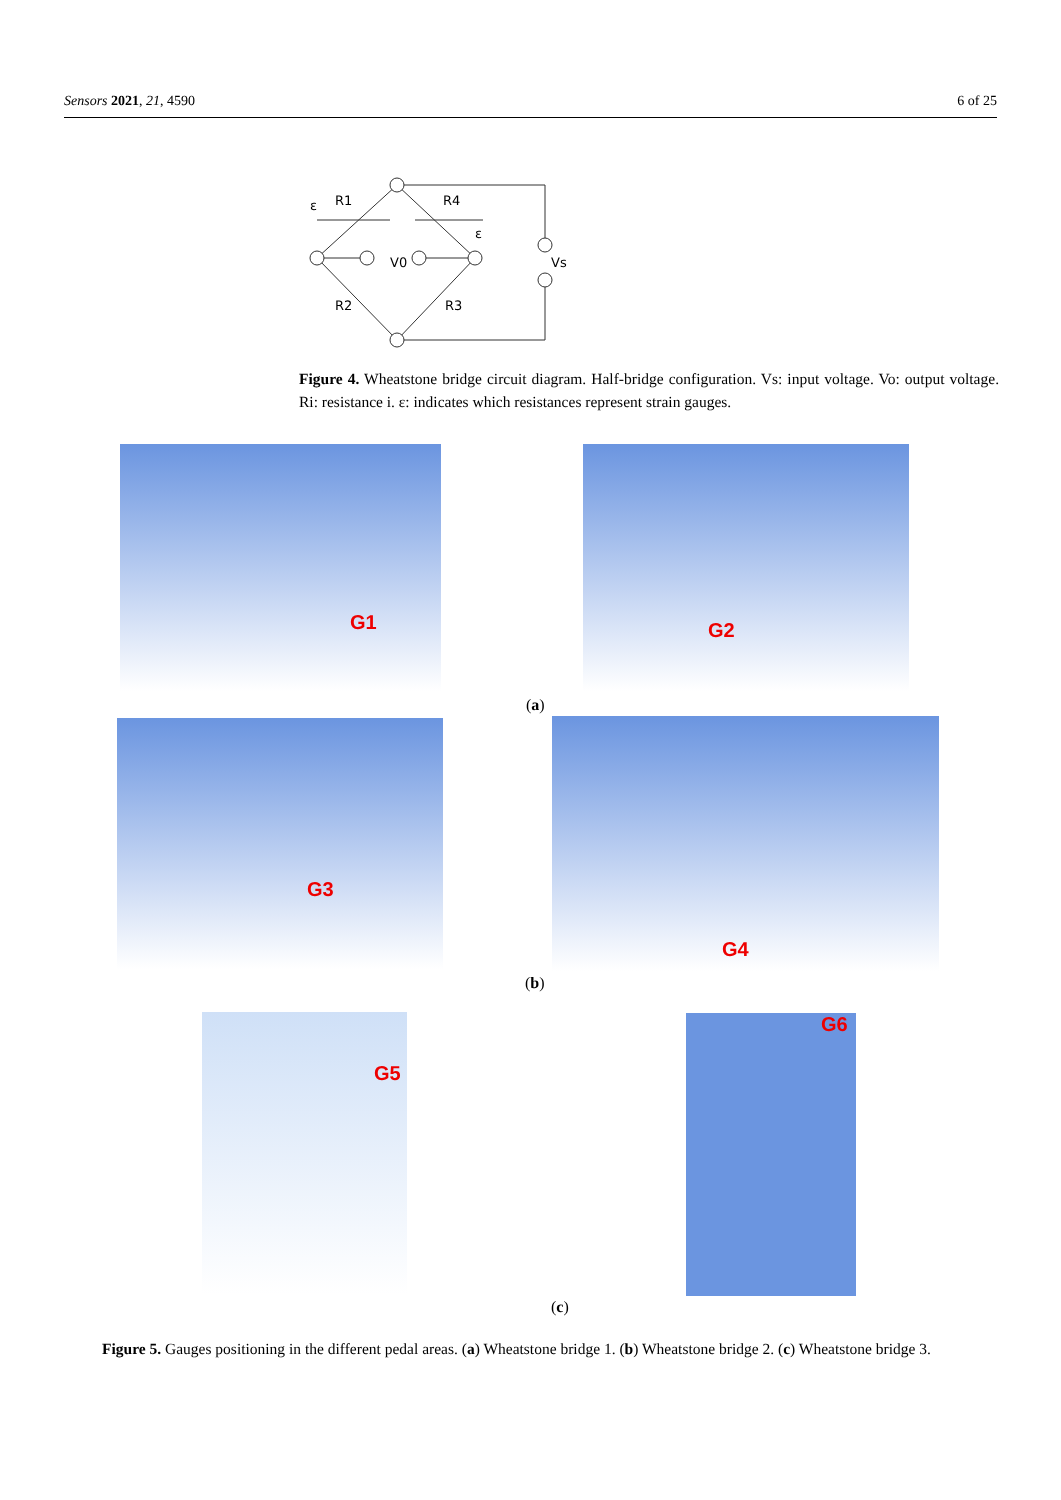Sensors 2021, 21, 4590 6 of 25
ε
R1
R4
ε
V0
Vs
R2
R3
Figure 4. Wheatstone bridge circuit diagram. Half-bridge configuration. Vs: input voltage. Vo: output voltage. Ri: resistance i. ε: indicates which resistances represent strain gauges.
G1 G2
(a)
G3 G4
(b)
G5 G6
(c)
Figure 5. Gauges positioning in the different pedal areas. (a) Wheatstone bridge 1. (b) Wheatstone bridge 2. (c) Wheatstone bridge 3.